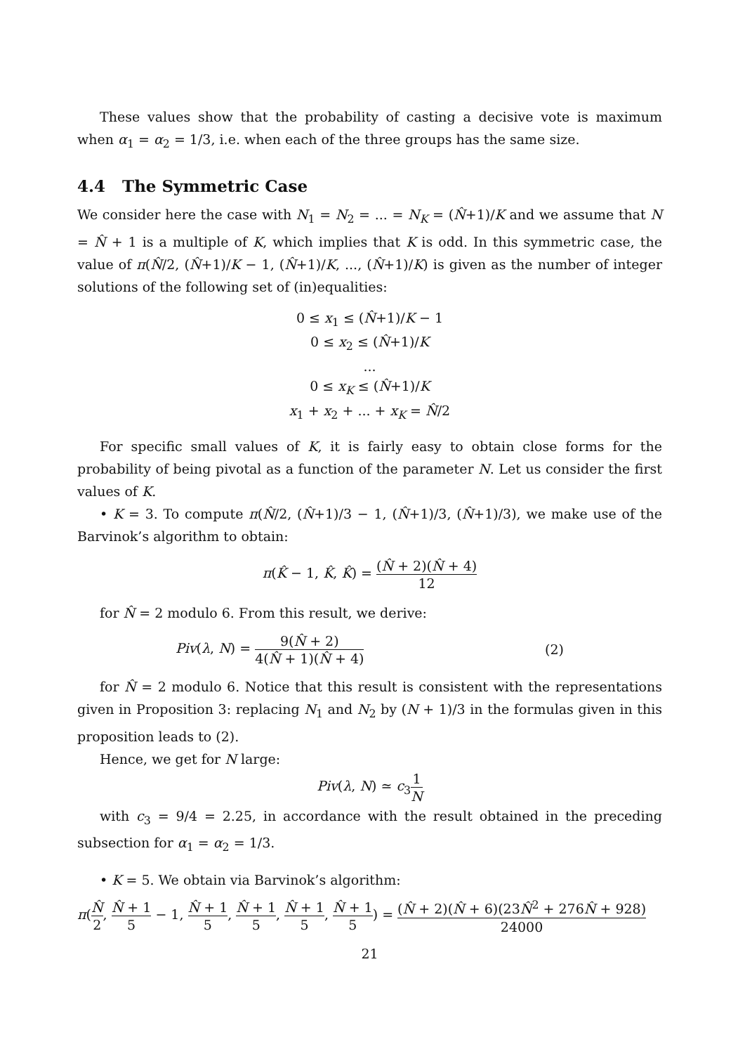These values show that the probability of casting a decisive vote is maximum when α<sub>1</sub> = α<sub>2</sub> = 1/3, i.e. when each of the three groups has the same size.
4.4 The Symmetric Case
We consider here the case with N<sub>1</sub> = N<sub>2</sub> = ... = N<sub>K</sub> = (N̂+1)/K and we assume that N = N̂ + 1 is a multiple of K, which implies that K is odd. In this symmetric case, the value of π(N̂/2, (N̂+1)/K − 1, (N̂+1)/K, ..., (N̂+1)/K) is given as the number of integer solutions of the following set of (in)equalities:
0 ≤ x<sub>1</sub> ≤ (N̂+1)/K − 1
0 ≤ x<sub>2</sub> ≤ (N̂+1)/K
...
0 ≤ x<sub>K</sub> ≤ (N̂+1)/K
x<sub>1</sub> + x<sub>2</sub> + ... + x<sub>K</sub> = N̂/2
For specific small values of K, it is fairly easy to obtain close forms for the probability of being pivotal as a function of the parameter N. Let us consider the first values of K.
• K = 3. To compute π(N̂/2, (N̂+1)/3 − 1, (N̂+1)/3, (N̂+1)/3), we make use of the Barvinok’s algorithm to obtain:
π(K̂ − 1, K̂, K̂) = (N̂ + 2)(N̂ + 4) 12
for N̂ = 2 modulo 6. From this result, we derive:
Piv(λ, N) = 9(N̂ + 2) 4(N̂ + 1)(N̂ + 4) (2)
for N̂ = 2 modulo 6. Notice that this result is consistent with the representations given in Proposition 3: replacing N<sub>1</sub> and N<sub>2</sub> by (N + 1)/3 in the formulas given in this proposition leads to (2).
Hence, we get for N large:
Piv(λ, N) ≃ c<sub>3</sub>1 N
with c<sub>3</sub> = 9/4 = 2.25, in accordance with the result obtained in the preceding subsection for α<sub>1</sub> = α<sub>2</sub> = 1/3.
• K = 5. We obtain via Barvinok’s algorithm:
π(N̂ 2, N̂ + 1 5 − 1, N̂ + 1 5, N̂ + 1 5, N̂ + 1 5, N̂ + 1 5) = (N̂ + 2)(N̂ + 6)(23N̂<sup>2</sup> + 276N̂ + 928) 24000
21